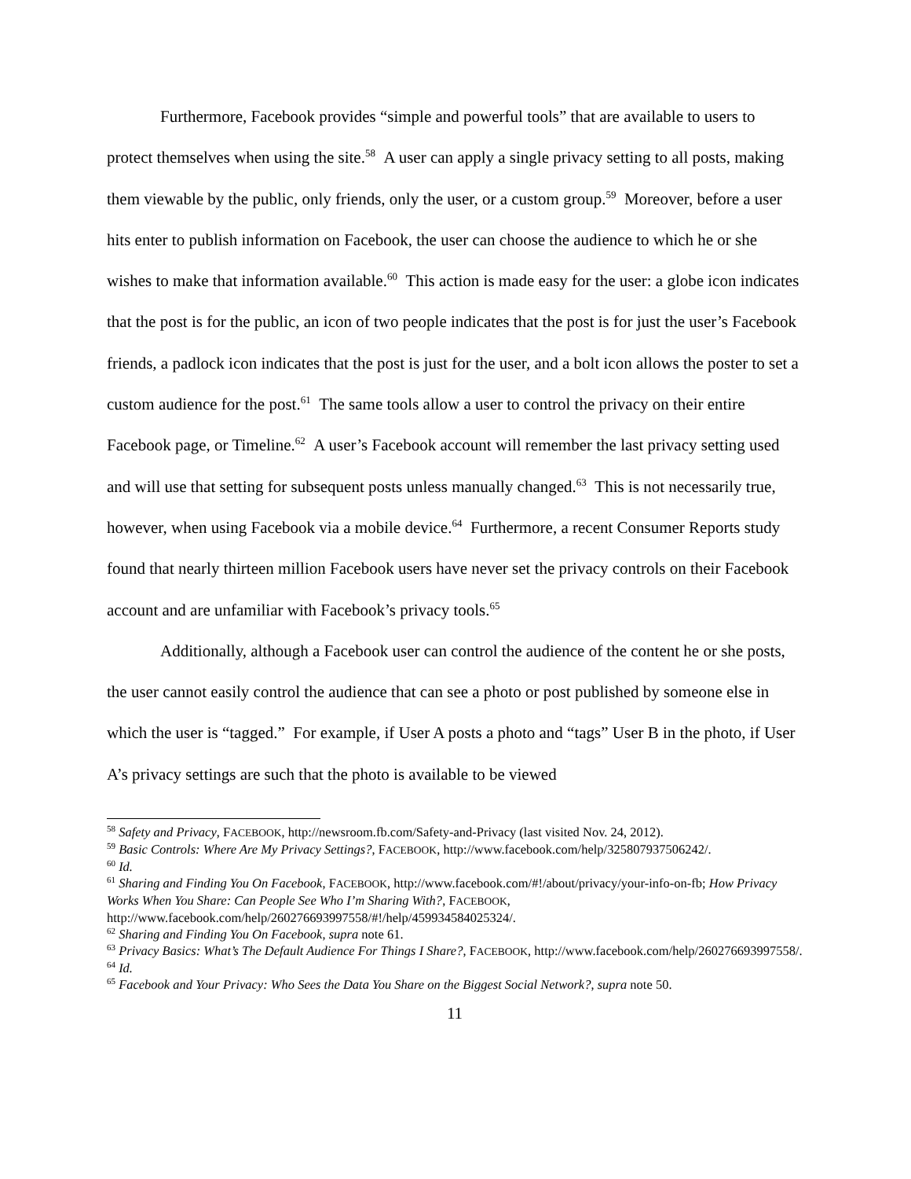Furthermore, Facebook provides “simple and powerful tools” that are available to users to protect themselves when using the site.<sup>58</sup> A user can apply a single privacy setting to all posts, making them viewable by the public, only friends, only the user, or a custom group.<sup>59</sup> Moreover, before a user hits enter to publish information on Facebook, the user can choose the audience to which he or she wishes to make that information available.<sup>60</sup> This action is made easy for the user: a globe icon indicates that the post is for the public, an icon of two people indicates that the post is for just the user’s Facebook friends, a padlock icon indicates that the post is just for the user, and a bolt icon allows the poster to set a custom audience for the post.<sup>61</sup> The same tools allow a user to control the privacy on their entire Facebook page, or Timeline.<sup>62</sup> A user’s Facebook account will remember the last privacy setting used and will use that setting for subsequent posts unless manually changed.<sup>63</sup> This is not necessarily true, however, when using Facebook via a mobile device.<sup>64</sup> Furthermore, a recent Consumer Reports study found that nearly thirteen million Facebook users have never set the privacy controls on their Facebook account and are unfamiliar with Facebook’s privacy tools.<sup>65</sup>
Additionally, although a Facebook user can control the audience of the content he or she posts, the user cannot easily control the audience that can see a photo or post published by someone else in which the user is “tagged.” For example, if User A posts a photo and “tags” User B in the photo, if User A’s privacy settings are such that the photo is available to be viewed
<sup>58</sup> Safety and Privacy, FACEBOOK, http://newsroom.fb.com/Safety-and-Privacy (last visited Nov. 24, 2012).
<sup>59</sup> Basic Controls: Where Are My Privacy Settings?, FACEBOOK, http://www.facebook.com/help/325807937506242/.
<sup>60</sup> Id.
<sup>61</sup> Sharing and Finding You On Facebook, FACEBOOK, http://www.facebook.com/#!/about/privacy/your-info-on-fb; How Privacy Works When You Share: Can People See Who I’m Sharing With?, FACEBOOK, http://www.facebook.com/help/260276693997558/#!/help/459934584025324/.
<sup>62</sup> Sharing and Finding You On Facebook, supra note 61.
<sup>63</sup> Privacy Basics: What’s The Default Audience For Things I Share?, FACEBOOK, http://www.facebook.com/help/260276693997558/.
<sup>64</sup> Id.
<sup>65</sup> Facebook and Your Privacy: Who Sees the Data You Share on the Biggest Social Network?, supra note 50.
11